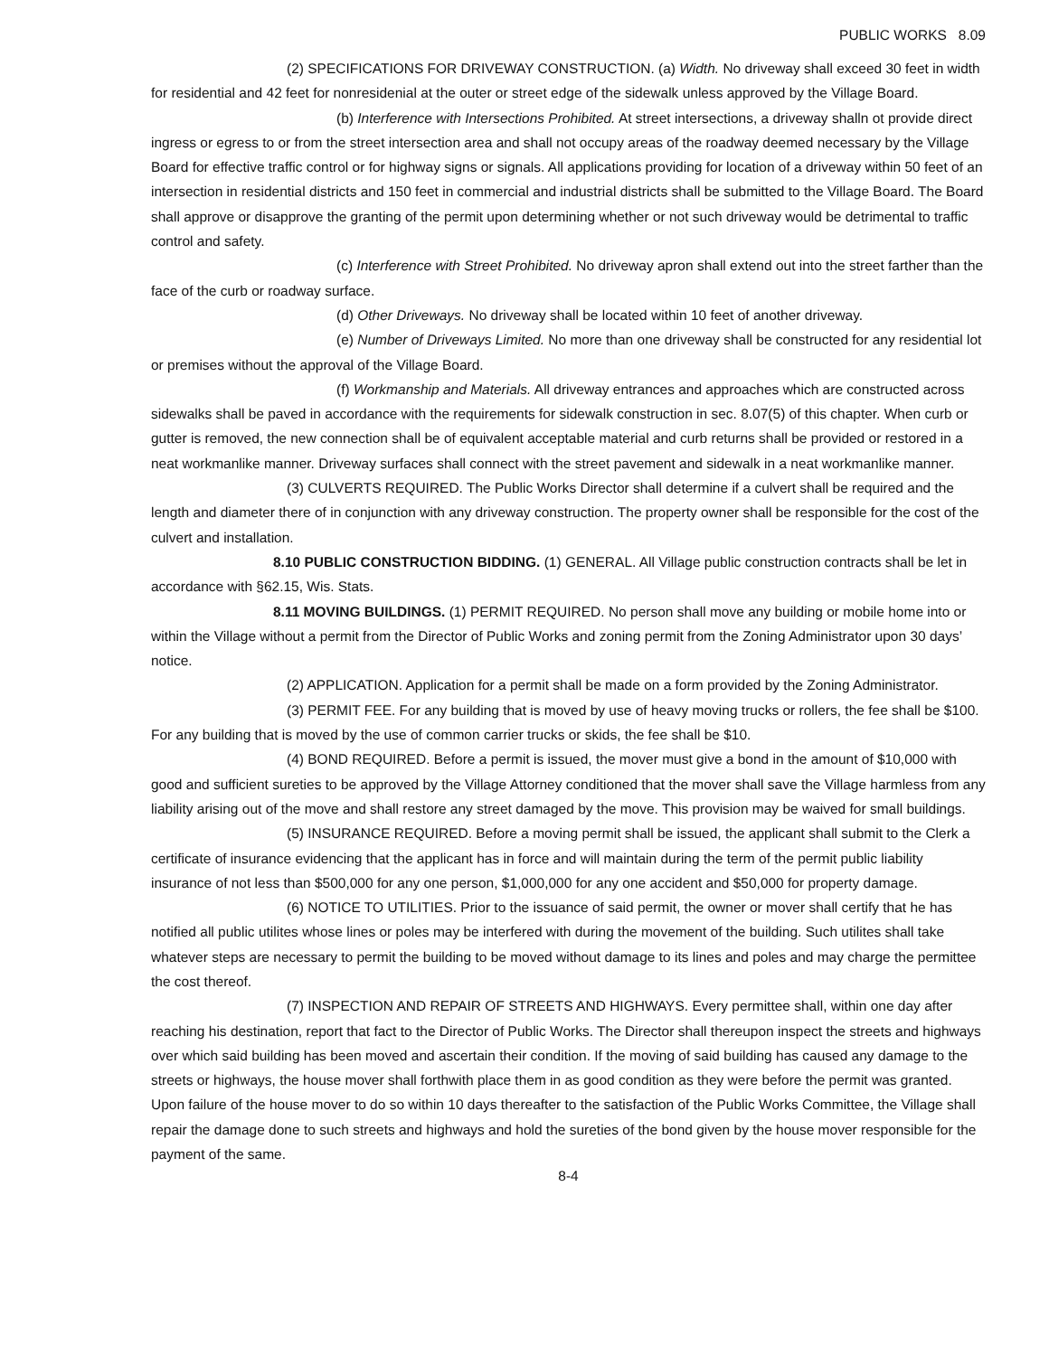PUBLIC WORKS 8.09
(2) SPECIFICATIONS FOR DRIVEWAY CONSTRUCTION. (a) Width. No driveway shall exceed 30 feet in width for residential and 42 feet for nonresidenial at the outer or street edge of the sidewalk unless approved by the Village Board.
(b) Interference with Intersections Prohibited. At street intersections, a driveway shalln ot provide direct ingress or egress to or from the street intersection area and shall not occupy areas of the roadway deemed necessary by the Village Board for effective traffic control or for highway signs or signals. All applications providing for location of a driveway within 50 feet of an intersection in residential districts and 150 feet in commercial and industrial districts shall be submitted to the Village Board. The Board shall approve or disapprove the granting of the permit upon determining whether or not such driveway would be detrimental to traffic control and safety.
(c) Interference with Street Prohibited. No driveway apron shall extend out into the street farther than the face of the curb or roadway surface.
(d) Other Driveways. No driveway shall be located within 10 feet of another driveway.
(e) Number of Driveways Limited. No more than one driveway shall be constructed for any residential lot or premises without the approval of the Village Board.
(f) Workmanship and Materials. All driveway entrances and approaches which are constructed across sidewalks shall be paved in accordance with the requirements for sidewalk construction in sec. 8.07(5) of this chapter. When curb or gutter is removed, the new connection shall be of equivalent acceptable material and curb returns shall be provided or restored in a neat workmanlike manner. Driveway surfaces shall connect with the street pavement and sidewalk in a neat workmanlike manner.
(3) CULVERTS REQUIRED. The Public Works Director shall determine if a culvert shall be required and the length and diameter there of in conjunction with any driveway construction. The property owner shall be responsible for the cost of the culvert and installation.
8.10 PUBLIC CONSTRUCTION BIDDING. (1) GENERAL. All Village public construction contracts shall be let in accordance with §62.15, Wis. Stats.
8.11 MOVING BUILDINGS. (1) PERMIT REQUIRED. No person shall move any building or mobile home into or within the Village without a permit from the Director of Public Works and zoning permit from the Zoning Administrator upon 30 days’ notice.
(2) APPLICATION. Application for a permit shall be made on a form provided by the Zoning Administrator.
(3) PERMIT FEE. For any building that is moved by use of heavy moving trucks or rollers, the fee shall be $100. For any building that is moved by the use of common carrier trucks or skids, the fee shall be $10.
(4) BOND REQUIRED. Before a permit is issued, the mover must give a bond in the amount of $10,000 with good and sufficient sureties to be approved by the Village Attorney conditioned that the mover shall save the Village harmless from any liability arising out of the move and shall restore any street damaged by the move. This provision may be waived for small buildings.
(5) INSURANCE REQUIRED. Before a moving permit shall be issued, the applicant shall submit to the Clerk a certificate of insurance evidencing that the applicant has in force and will maintain during the term of the permit public liability insurance of not less than $500,000 for any one person, $1,000,000 for any one accident and $50,000 for property damage.
(6) NOTICE TO UTILITIES. Prior to the issuance of said permit, the owner or mover shall certify that he has notified all public utilites whose lines or poles may be interfered with during the movement of the building. Such utilites shall take whatever steps are necessary to permit the building to be moved without damage to its lines and poles and may charge the permittee the cost thereof.
(7) INSPECTION AND REPAIR OF STREETS AND HIGHWAYS. Every permittee shall, within one day after reaching his destination, report that fact to the Director of Public Works. The Director shall thereupon inspect the streets and highways over which said building has been moved and ascertain their condition. If the moving of said building has caused any damage to the streets or highways, the house mover shall forthwith place them in as good condition as they were before the permit was granted. Upon failure of the house mover to do so within 10 days thereafter to the satisfaction of the Public Works Committee, the Village shall repair the damage done to such streets and highways and hold the sureties of the bond given by the house mover responsible for the payment of the same.
8-4